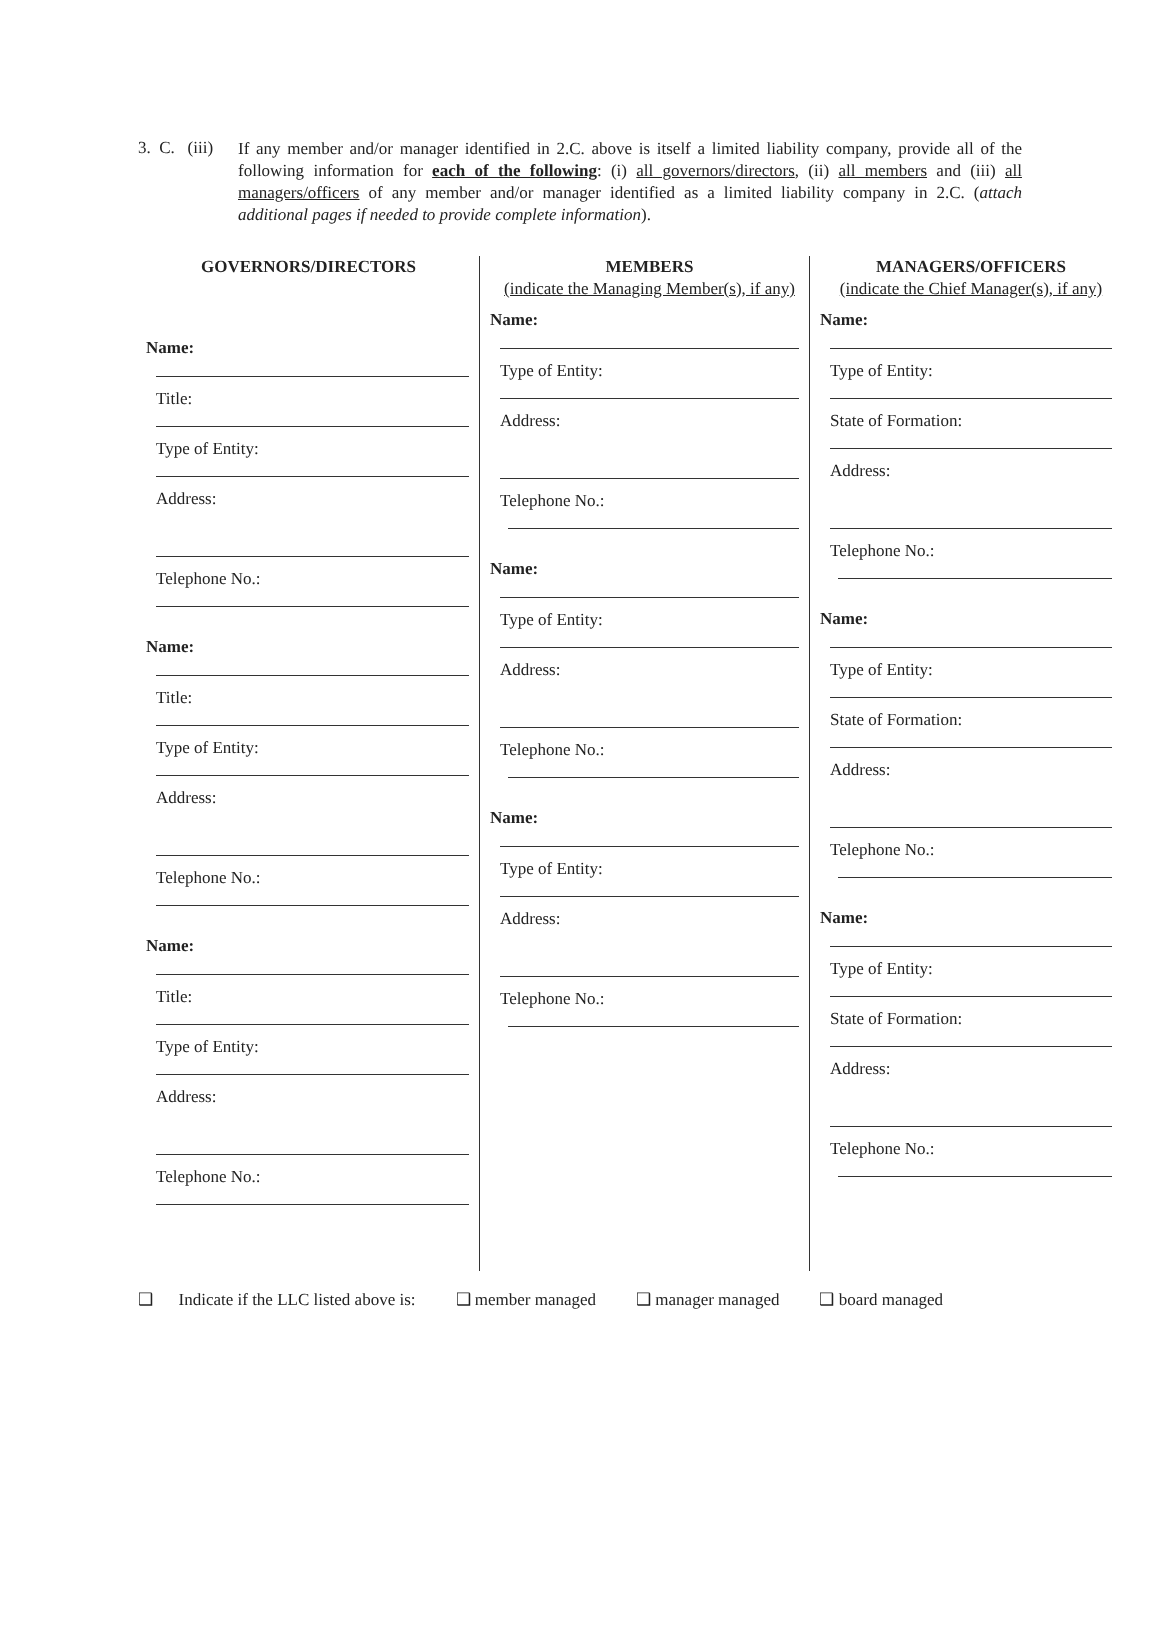3. C. (iii)
If any member and/or manager identified in 2.C. above is itself a limited liability company, provide all of the following information for each of the following: (i) all governors/directors, (ii) all members and (iii) all managers/officers of any member and/or manager identified as a limited liability company in 2.C. (attach additional pages if needed to provide complete information).
GOVERNORS/DIRECTORS
Name:
Title:
Type of Entity:
Address:
Telephone No.:
Name:
Title:
Type of Entity:
Address:
Telephone No.:
Name:
Title:
Type of Entity:
Address:
Telephone No.:
MEMBERS
(indicate the Managing Member(s), if any)
Name:
Type of Entity:
Address:
Telephone No.:
Name:
Type of Entity:
Address:
Telephone No.:
Name:
Type of Entity:
Address:
Telephone No.:
MANAGERS/OFFICERS
(indicate the Chief Manager(s), if any)
Name:
Type of Entity:
State of Formation:
Address:
Telephone No.:
Name:
Type of Entity:
State of Formation:
Address:
Telephone No.:
Name:
Type of Entity:
State of Formation:
Address:
Telephone No.:
❑ Indicate if the LLC listed above is: ❑ member managed ❑ manager managed ❑ board managed